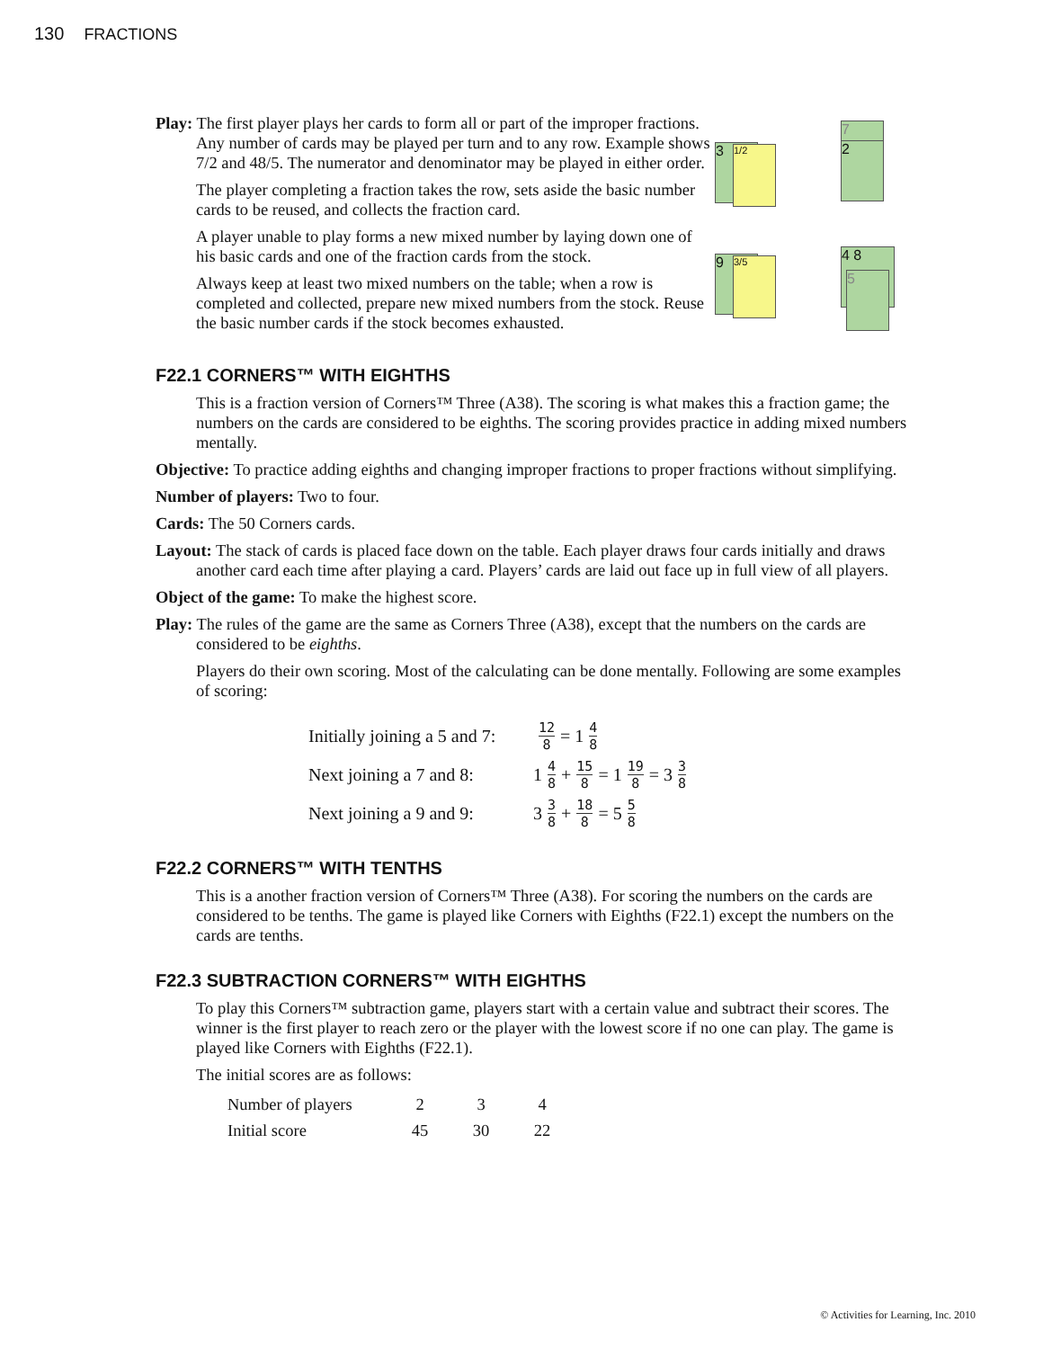130 FRACTIONS
Play: The first player plays her cards to form all or part of the improper fractions. Any number of cards may be played per turn and to any row. Example shows 7/2 and 48/5. The numerator and denominator may be played in either order.
The player completing a fraction takes the row, sets aside the basic number cards to be reused, and collects the fraction card.
A player unable to play forms a new mixed number by laying down one of his basic cards and one of the fraction cards from the stock.
Always keep at least two mixed numbers on the table; when a row is completed and collected, prepare new mixed numbers from the stock. Reuse the basic number cards if the stock becomes exhausted.
3 1/2
7
2
9 3/5 4 8
5
F22.1 CORNERS™ WITH EIGHTHS
This is a fraction version of Corners™ Three (A38). The scoring is what makes this a fraction game; the numbers on the cards are considered to be eighths. The scoring provides practice in adding mixed numbers mentally.
Objective: To practice adding eighths and changing improper fractions to proper fractions without simplifying.
Number of players: Two to four.
Cards: The 50 Corners cards.
Layout: The stack of cards is placed face down on the table. Each player draws four cards initially and draws another card each time after playing a card. Players’ cards are laid out face up in full view of all players.
Object of the game: To make the highest score.
Play: The rules of the game are the same as Corners Three (A38), except that the numbers on the cards are considered to be eighths.
Players do their own scoring. Most of the calculating can be done mentally. Following are some examples of scoring:
Initially joining a 5 and 7: 12 8 = 1 4 8
Next joining a 7 and 8: 1 4 8 + 15 8 = 1 19 8 = 3 3 8
Next joining a 9 and 9: 3 3 8 + 18 8 = 5 5 8
F22.2 CORNERS™ WITH TENTHS
This is a another fraction version of Corners™ Three (A38). For scoring the numbers on the cards are considered to be tenths. The game is played like Corners with Eighths (F22.1) except the numbers on the cards are tenths.
F22.3 SUBTRACTION CORNERS™ WITH EIGHTHS
To play this Corners™ subtraction game, players start with a certain value and subtract their scores. The winner is the first player to reach zero or the player with the lowest score if no one can play. The game is played like Corners with Eighths (F22.1).
The initial scores are as follows:
| Number of players | 2 | 3 | 4 |
| Initial score | 45 | 30 | 22 |
© Activities for Learning, Inc. 2010